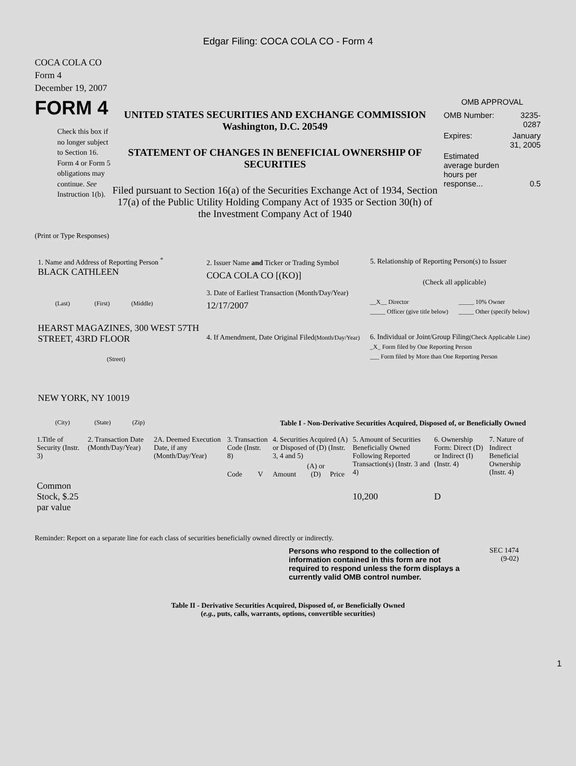Edgar Filing: COCA COLA CO - Form 4
COCA COLA CO
Form 4
December 19, 2007
FORM 4
Check this box if no longer subject to Section 16. Form 4 or Form 5 obligations may continue. See Instruction 1(b).
UNITED STATES SECURITIES AND EXCHANGE COMMISSION
Washington, D.C. 20549
STATEMENT OF CHANGES IN BENEFICIAL OWNERSHIP OF SECURITIES
Filed pursuant to Section 16(a) of the Securities Exchange Act of 1934, Section 17(a) of the Public Utility Holding Company Act of 1935 or Section 30(h) of the Investment Company Act of 1940
OMB APPROVAL
| OMB Number: | 3235-0287 |
| Expires: | January 31, 2005 |
| Estimated average burden hours per response... | 0.5 |
(Print or Type Responses)
1. Name and Address of Reporting Person <sup>*</sup>
BLACK CATHLEEN
(Last) (First) (Middle)
HEARST MAGAZINES, 300 WEST 57TH STREET, 43RD FLOOR
(Street)
NEW YORK, NY 10019
(City) (State) (Zip)
2. Issuer Name and Ticker or Trading Symbol
COCA COLA CO [(KO)]
3. Date of Earliest Transaction (Month/Day/Year)
12/17/2007
4. If Amendment, Date Original Filed(Month/Day/Year)
5. Relationship of Reporting Person(s) to Issuer
(Check all applicable)
| __X__ Director | _____ 10% Owner |
| _____ Officer (give title below) | _____ Other (specify below) |
6. Individual or Joint/Group Filing(Check Applicable Line)
_X_ Form filed by One Reporting Person
___ Form filed by More than One Reporting Person
Table I - Non-Derivative Securities Acquired, Disposed of, or Beneficially Owned
| 1.Title of Security (Instr. 3) | 2. Transaction Date (Month/Day/Year) | 2A. Deemed Execution Date, if any (Month/Day/Year) | 3. Transaction Code (Instr. 8) | | 4. Securities Acquired (A) or Disposed of (D) (Instr. 3, 4 and 5) | | | 5. Amount of Securities Beneficially Owned Following Reported Transaction(s) (Instr. 3 and 4) | 6. Ownership Form: Direct (D) or Indirect (I) (Instr. 4) | 7. Nature of Indirect Beneficial Ownership (Instr. 4) |
| --- | --- | --- | --- | --- | --- | --- | --- | --- | --- | --- |
| | | | Code | V | Amount | (A) or (D) | Price | | | |
| Common Stock, $.25 par value | | | | | | | | 10,200 | D | |
Reminder: Report on a separate line for each class of securities beneficially owned directly or indirectly.
Persons who respond to the collection of information contained in this form are not required to respond unless the form displays a currently valid OMB control number.
SEC 1474
(9-02)
Table II - Derivative Securities Acquired, Disposed of, or Beneficially Owned
(e.g., puts, calls, warrants, options, convertible securities)
1